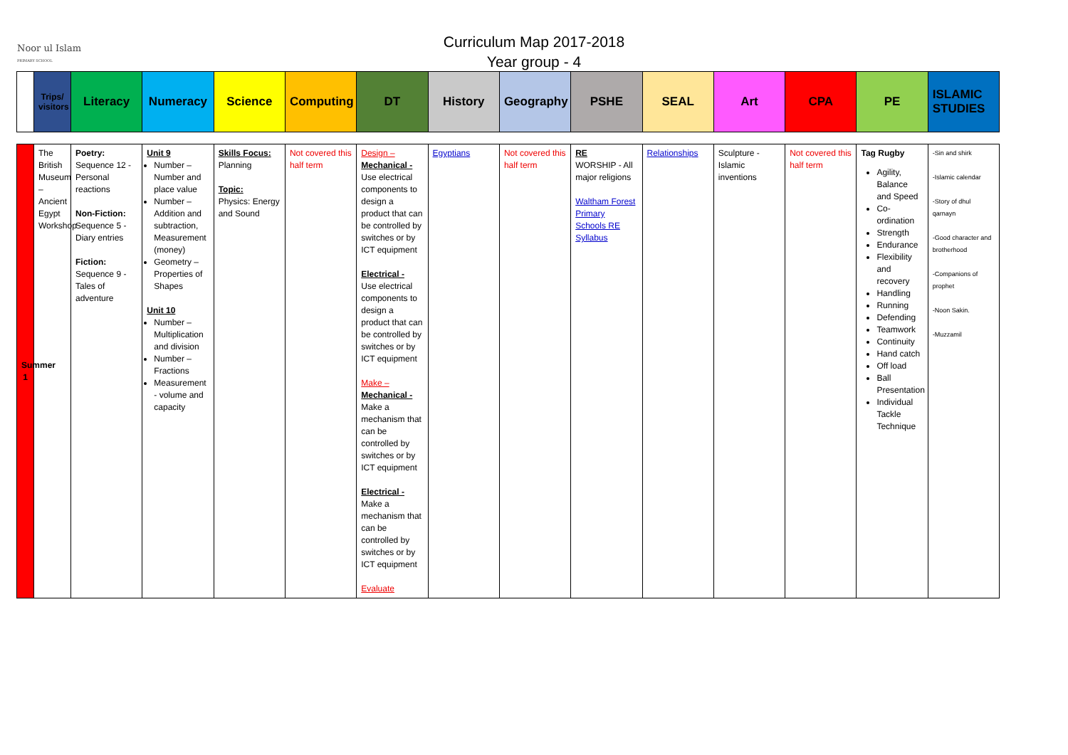Noor ul Islam
PRIMARY SCHOOL
Curriculum Map 2017-2018
Year group - 4
| | Trips/ visitors | Literacy | Numeracy | Science | Computing | DT | History | Geography | PSHE | SEAL | Art | CPA | PE | ISLAMIC STUDIES |
| --- | --- | --- | --- | --- | --- | --- | --- | --- | --- | --- | --- | --- | --- | --- |
| Summer 1 | The British Museum – Ancient Egypt Workshop | Poetry: Sequence 12 - Personal reactions Non-Fiction: Sequence 5 - Diary entries Fiction: Sequence 9 - Tales of adventure | Unit 9 Number – Number and place value Number – Addition and subtraction, Measurement (money) Geometry – Properties of Shapes Unit 10 Number – Multiplication and division Number – Fractions Measurement - volume and capacity | Skills Focus: Planning Topic: Physics: Energy and Sound | Not covered this half term | Design – Mechanical - Use electrical components to design a product that can be controlled by switches or by ICT equipment Electrical - Use electrical components to design a product that can be controlled by switches or by ICT equipment Make – Mechanical - Make a mechanism that can be controlled by switches or by ICT equipment Electrical - Make a mechanism that can be controlled by switches or by ICT equipment Evaluate | Egyptians | Not covered this half term | RE WORSHIP - All major religions Waltham Forest Primary Schools RE Syllabus | Relationships | Sculpture - Islamic inventions | Not covered this half term | Tag Rugby Agility, Balance and Speed Co-ordination Strength Endurance Flexibility and recovery Handling Running Defending Teamwork Continuity Hand catch Off load Ball Presentation Individual Tackle Technique | -Sin and shirk -Islamic calendar -Story of dhul qarnayn -Good character and brotherhood -Companions of prophet -Noon Sakin. -Muzzamil |